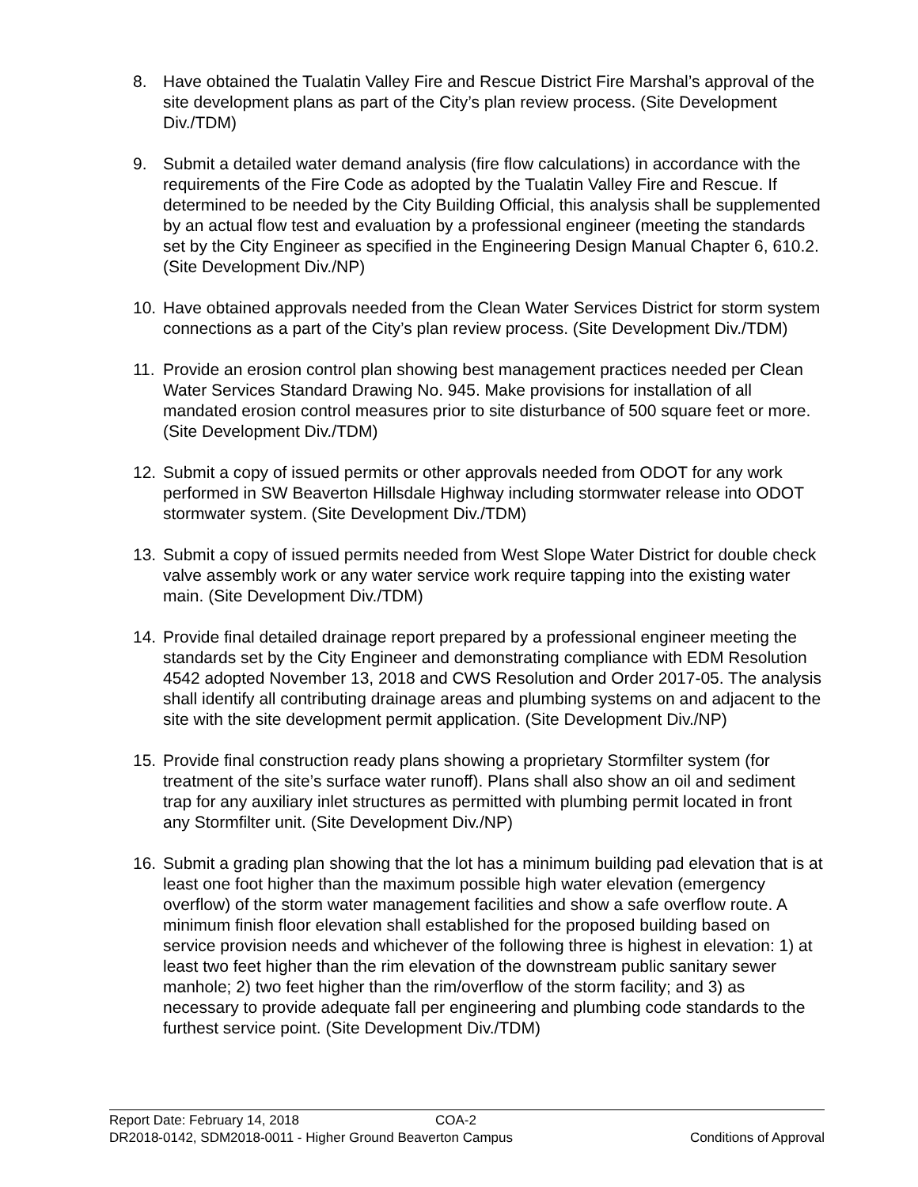8. Have obtained the Tualatin Valley Fire and Rescue District Fire Marshal’s approval of the site development plans as part of the City’s plan review process. (Site Development Div./TDM)
9. Submit a detailed water demand analysis (fire flow calculations) in accordance with the requirements of the Fire Code as adopted by the Tualatin Valley Fire and Rescue. If determined to be needed by the City Building Official, this analysis shall be supplemented by an actual flow test and evaluation by a professional engineer (meeting the standards set by the City Engineer as specified in the Engineering Design Manual Chapter 6, 610.2. (Site Development Div./NP)
10. Have obtained approvals needed from the Clean Water Services District for storm system connections as a part of the City’s plan review process. (Site Development Div./TDM)
11. Provide an erosion control plan showing best management practices needed per Clean Water Services Standard Drawing No. 945. Make provisions for installation of all mandated erosion control measures prior to site disturbance of 500 square feet or more. (Site Development Div./TDM)
12. Submit a copy of issued permits or other approvals needed from ODOT for any work performed in SW Beaverton Hillsdale Highway including stormwater release into ODOT stormwater system. (Site Development Div./TDM)
13. Submit a copy of issued permits needed from West Slope Water District for double check valve assembly work or any water service work require tapping into the existing water main. (Site Development Div./TDM)
14. Provide final detailed drainage report prepared by a professional engineer meeting the standards set by the City Engineer and demonstrating compliance with EDM Resolution 4542 adopted November 13, 2018 and CWS Resolution and Order 2017-05. The analysis shall identify all contributing drainage areas and plumbing systems on and adjacent to the site with the site development permit application. (Site Development Div./NP)
15. Provide final construction ready plans showing a proprietary Stormfilter system (for treatment of the site’s surface water runoff). Plans shall also show an oil and sediment trap for any auxiliary inlet structures as permitted with plumbing permit located in front any Stormfilter unit. (Site Development Div./NP)
16. Submit a grading plan showing that the lot has a minimum building pad elevation that is at least one foot higher than the maximum possible high water elevation (emergency overflow) of the storm water management facilities and show a safe overflow route. A minimum finish floor elevation shall established for the proposed building based on service provision needs and whichever of the following three is highest in elevation: 1) at least two feet higher than the rim elevation of the downstream public sanitary sewer manhole; 2) two feet higher than the rim/overflow of the storm facility; and 3) as necessary to provide adequate fall per engineering and plumbing code standards to the furthest service point. (Site Development Div./TDM)
Report Date: February 14, 2018 COA-2
DR2018-0142, SDM2018-0011 - Higher Ground Beaverton Campus Conditions of Approval